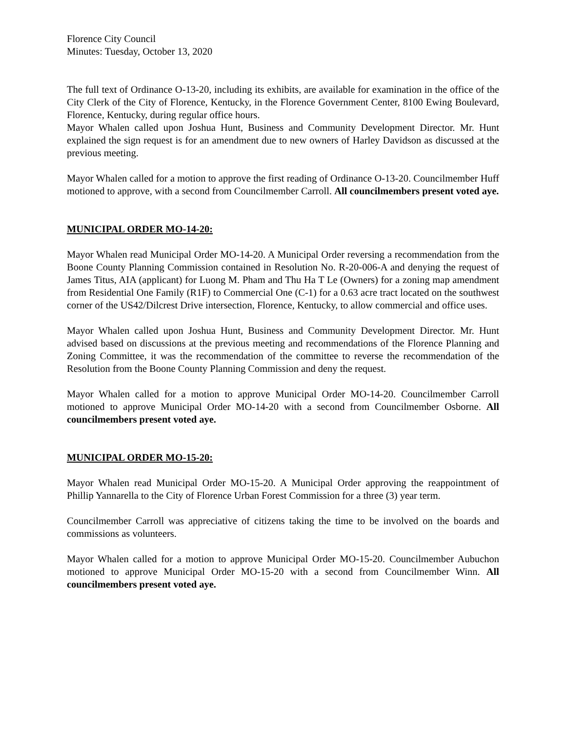Florence City Council
Minutes: Tuesday, October 13, 2020
The full text of Ordinance O-13-20, including its exhibits, are available for examination in the office of the City Clerk of the City of Florence, Kentucky, in the Florence Government Center, 8100 Ewing Boulevard, Florence, Kentucky, during regular office hours.
Mayor Whalen called upon Joshua Hunt, Business and Community Development Director. Mr. Hunt explained the sign request is for an amendment due to new owners of Harley Davidson as discussed at the previous meeting.
Mayor Whalen called for a motion to approve the first reading of Ordinance O-13-20. Councilmember Huff motioned to approve, with a second from Councilmember Carroll. All councilmembers present voted aye.
MUNICIPAL ORDER MO-14-20:
Mayor Whalen read Municipal Order MO-14-20. A Municipal Order reversing a recommendation from the Boone County Planning Commission contained in Resolution No. R-20-006-A and denying the request of James Titus, AIA (applicant) for Luong M. Pham and Thu Ha T Le (Owners) for a zoning map amendment from Residential One Family (R1F) to Commercial One (C-1) for a 0.63 acre tract located on the southwest corner of the US42/Dilcrest Drive intersection, Florence, Kentucky, to allow commercial and office uses.
Mayor Whalen called upon Joshua Hunt, Business and Community Development Director. Mr. Hunt advised based on discussions at the previous meeting and recommendations of the Florence Planning and Zoning Committee, it was the recommendation of the committee to reverse the recommendation of the Resolution from the Boone County Planning Commission and deny the request.
Mayor Whalen called for a motion to approve Municipal Order MO-14-20. Councilmember Carroll motioned to approve Municipal Order MO-14-20 with a second from Councilmember Osborne. All councilmembers present voted aye.
MUNICIPAL ORDER MO-15-20:
Mayor Whalen read Municipal Order MO-15-20. A Municipal Order approving the reappointment of Phillip Yannarella to the City of Florence Urban Forest Commission for a three (3) year term.
Councilmember Carroll was appreciative of citizens taking the time to be involved on the boards and commissions as volunteers.
Mayor Whalen called for a motion to approve Municipal Order MO-15-20. Councilmember Aubuchon motioned to approve Municipal Order MO-15-20 with a second from Councilmember Winn. All councilmembers present voted aye.